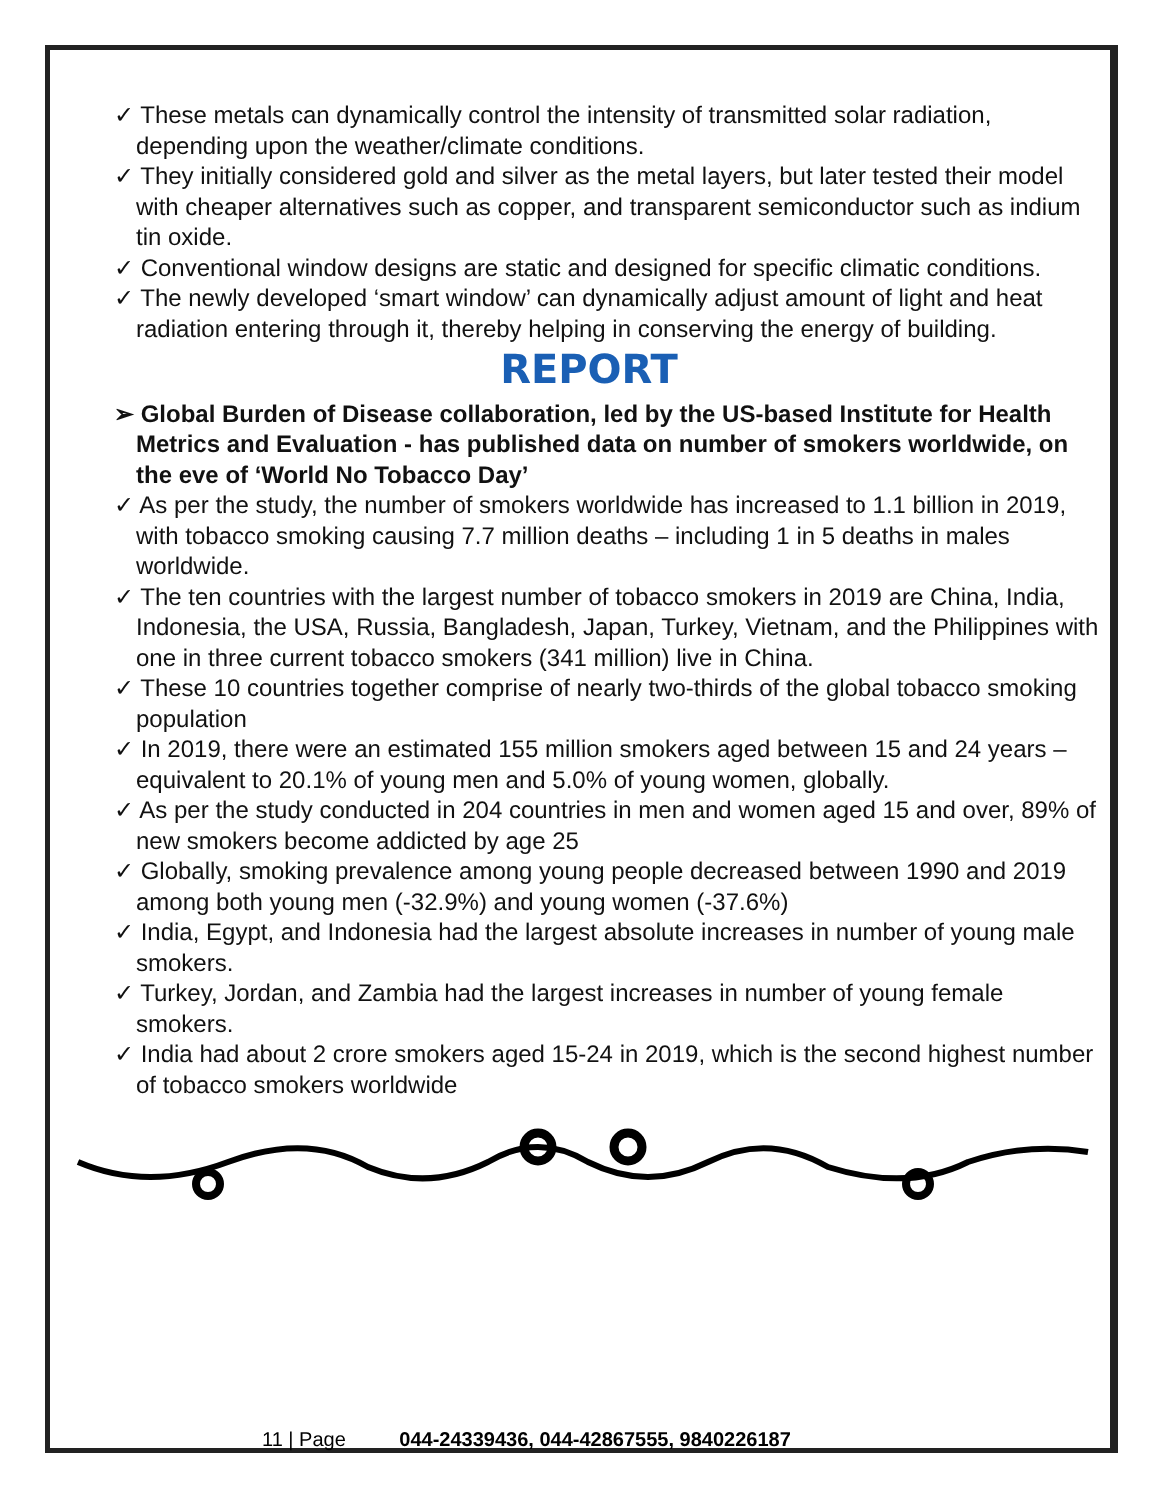✓ These metals can dynamically control the intensity of transmitted solar radiation, depending upon the weather/climate conditions.
✓ They initially considered gold and silver as the metal layers, but later tested their model with cheaper alternatives such as copper, and transparent semiconductor such as indium tin oxide.
✓ Conventional window designs are static and designed for specific climatic conditions.
✓ The newly developed ‘smart window’ can dynamically adjust amount of light and heat radiation entering through it, thereby helping in conserving the energy of building.
REPORT
➢ Global Burden of Disease collaboration, led by the US-based Institute for Health Metrics and Evaluation - has published data on number of smokers worldwide, on the eve of ‘World No Tobacco Day’
✓ As per the study, the number of smokers worldwide has increased to 1.1 billion in 2019, with tobacco smoking causing 7.7 million deaths – including 1 in 5 deaths in males worldwide.
✓ The ten countries with the largest number of tobacco smokers in 2019 are China, India, Indonesia, the USA, Russia, Bangladesh, Japan, Turkey, Vietnam, and the Philippines with one in three current tobacco smokers (341 million) live in China.
✓ These 10 countries together comprise of nearly two-thirds of the global tobacco smoking population
✓ In 2019, there were an estimated 155 million smokers aged between 15 and 24 years – equivalent to 20.1% of young men and 5.0% of young women, globally.
✓ As per the study conducted in 204 countries in men and women aged 15 and over, 89% of new smokers become addicted by age 25
✓ Globally, smoking prevalence among young people decreased between 1990 and 2019 among both young men (-32.9%) and young women (-37.6%)
✓ India, Egypt, and Indonesia had the largest absolute increases in number of young male smokers.
✓ Turkey, Jordan, and Zambia had the largest increases in number of young female smokers.
✓ India had about 2 crore smokers aged 15-24 in 2019, which is the second highest number of tobacco smokers worldwide
11 | Page 044-24339436, 044-42867555, 9840226187